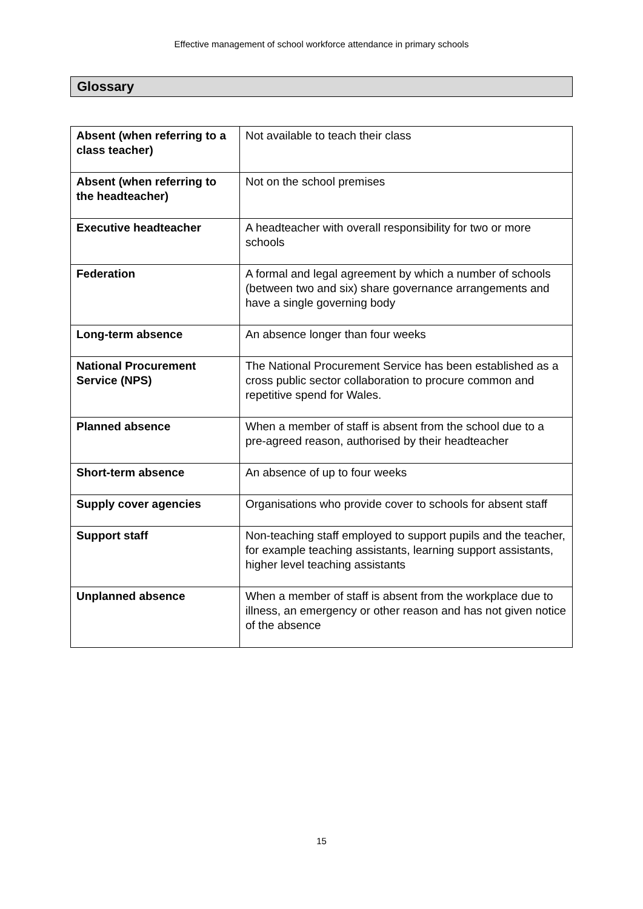Effective management of school workforce attendance in primary schools
Glossary
| Absent (when referring to a class teacher) | Not available to teach their class |
| Absent (when referring to the headteacher) | Not on the school premises |
| Executive headteacher | A headteacher with overall responsibility for two or more schools |
| Federation | A formal and legal agreement by which a number of schools (between two and six) share governance arrangements and have a single governing body |
| Long-term absence | An absence longer than four weeks |
| National Procurement Service (NPS) | The National Procurement Service has been established as a cross public sector collaboration to procure common and repetitive spend for Wales. |
| Planned absence | When a member of staff is absent from the school due to a pre-agreed reason, authorised by their headteacher |
| Short-term absence | An absence of up to four weeks |
| Supply cover agencies | Organisations who provide cover to schools for absent staff |
| Support staff | Non-teaching staff employed to support pupils and the teacher, for example teaching assistants, learning support assistants, higher level teaching assistants |
| Unplanned absence | When a member of staff is absent from the workplace due to illness, an emergency or other reason and has not given notice of the absence |
15